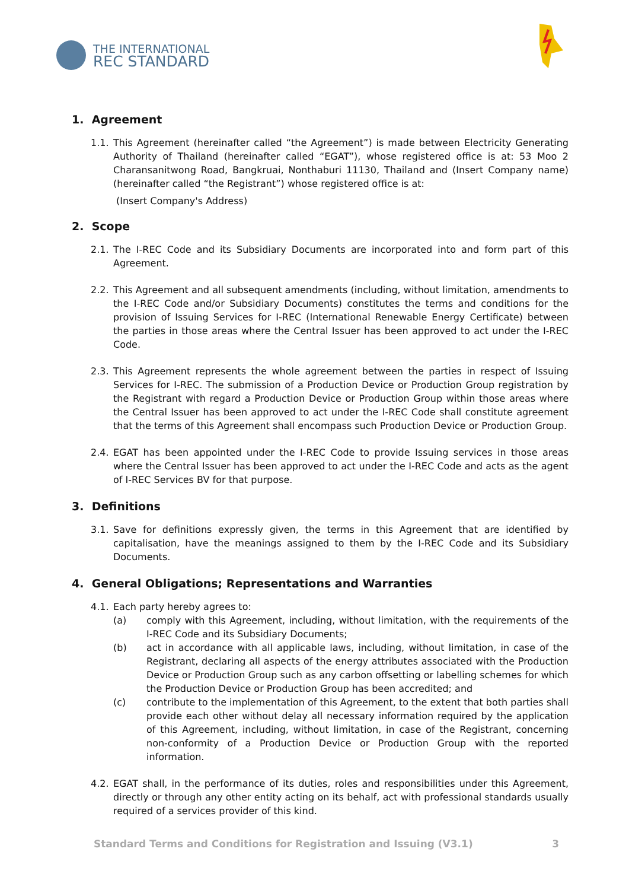THE INTERNATIONAL
REC STANDARD
1. Agreement
1.1. This Agreement (hereinafter called “the Agreement”) is made between Electricity Generating Authority of Thailand (hereinafter called “EGAT”), whose registered office is at: 53 Moo 2 Charansanitwong Road, Bangkruai, Nonthaburi 11130, Thailand and (Insert Company name) (hereinafter called “the Registrant”) whose registered office is at:
(Insert Company's Address)
2. Scope
2.1. The I-REC Code and its Subsidiary Documents are incorporated into and form part of this Agreement.
2.2. This Agreement and all subsequent amendments (including, without limitation, amendments to the I-REC Code and/or Subsidiary Documents) constitutes the terms and conditions for the provision of Issuing Services for I-REC (International Renewable Energy Certificate) between the parties in those areas where the Central Issuer has been approved to act under the I-REC Code.
2.3. This Agreement represents the whole agreement between the parties in respect of Issuing Services for I-REC. The submission of a Production Device or Production Group registration by the Registrant with regard a Production Device or Production Group within those areas where the Central Issuer has been approved to act under the I-REC Code shall constitute agreement that the terms of this Agreement shall encompass such Production Device or Production Group.
2.4. EGAT has been appointed under the I-REC Code to provide Issuing services in those areas where the Central Issuer has been approved to act under the I-REC Code and acts as the agent of I-REC Services BV for that purpose.
3. Definitions
3.1. Save for definitions expressly given, the terms in this Agreement that are identified by capitalisation, have the meanings assigned to them by the I-REC Code and its Subsidiary Documents.
4. General Obligations; Representations and Warranties
4.1. Each party hereby agrees to:
(a) comply with this Agreement, including, without limitation, with the requirements of the I-REC Code and its Subsidiary Documents;
(b) act in accordance with all applicable laws, including, without limitation, in case of the Registrant, declaring all aspects of the energy attributes associated with the Production Device or Production Group such as any carbon offsetting or labelling schemes for which the Production Device or Production Group has been accredited; and
(c) contribute to the implementation of this Agreement, to the extent that both parties shall provide each other without delay all necessary information required by the application of this Agreement, including, without limitation, in case of the Registrant, concerning non-conformity of a Production Device or Production Group with the reported information.
4.2. EGAT shall, in the performance of its duties, roles and responsibilities under this Agreement, directly or through any other entity acting on its behalf, act with professional standards usually required of a services provider of this kind.
Standard Terms and Conditions for Registration and Issuing (V3.1) 3